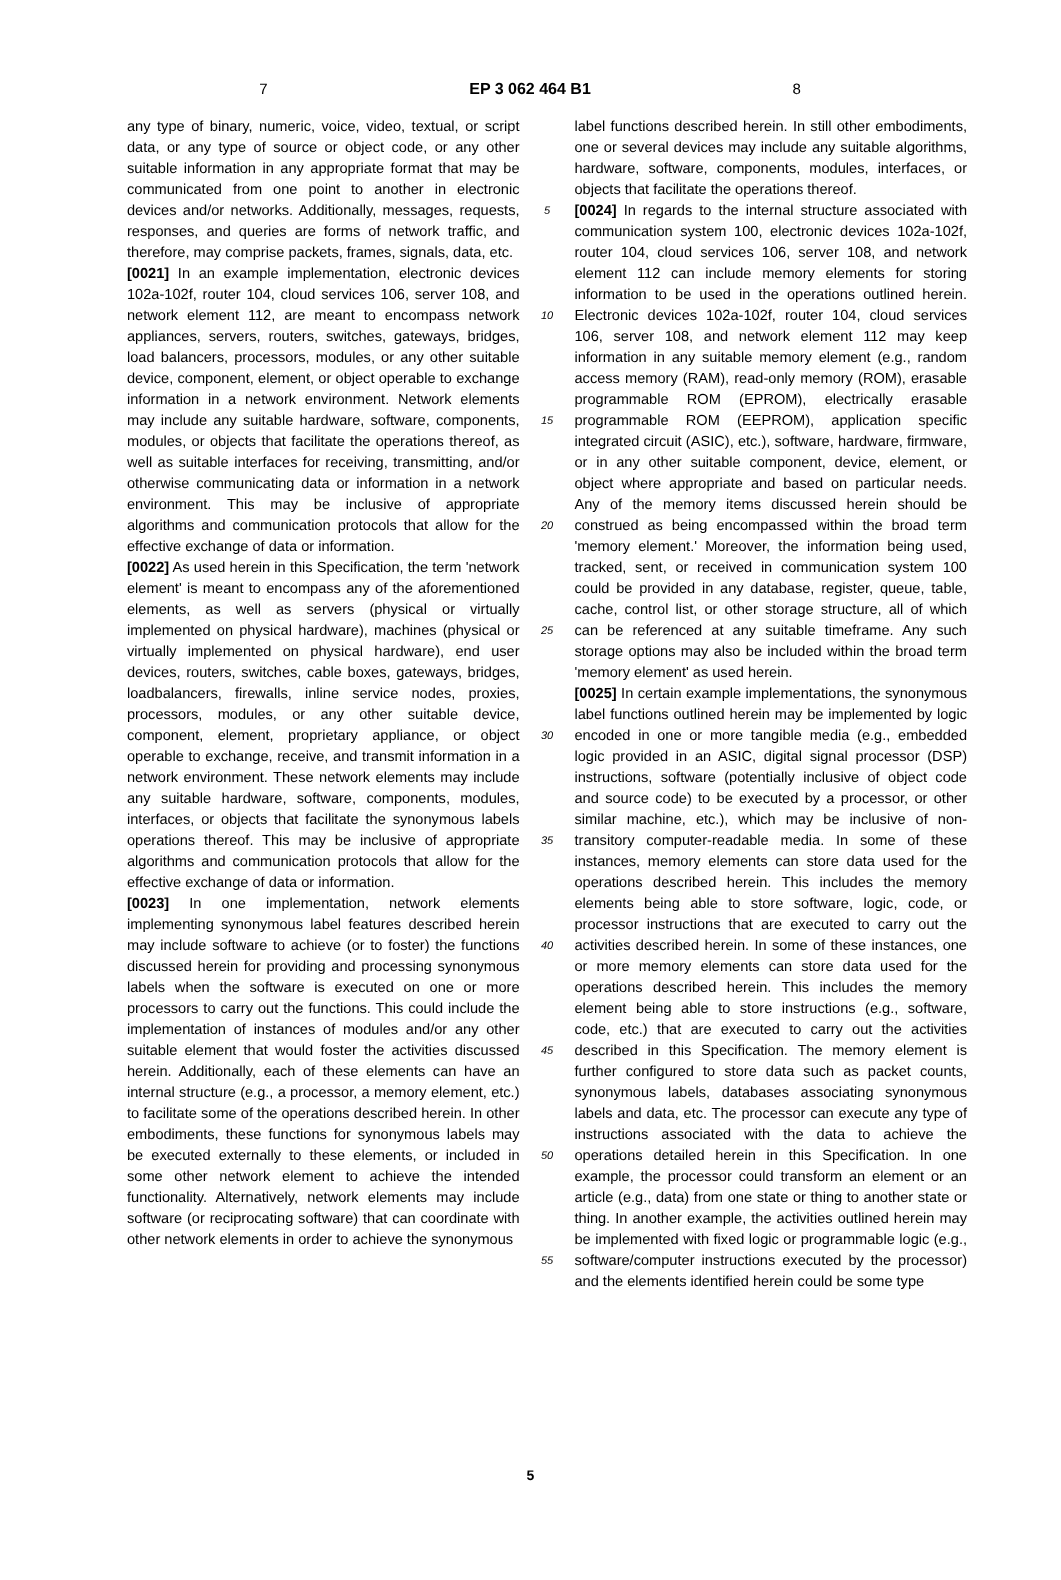7 EP 3 062 464 B1 8
any type of binary, numeric, voice, video, textual, or script data, or any type of source or object code, or any other suitable information in any appropriate format that may be communicated from one point to another in electronic devices and/or networks. Additionally, messages, requests, responses, and queries are forms of network traffic, and therefore, may comprise packets, frames, signals, data, etc.
[0021] In an example implementation, electronic devices 102a-102f, router 104, cloud services 106, server 108, and network element 112, are meant to encompass network appliances, servers, routers, switches, gateways, bridges, load balancers, processors, modules, or any other suitable device, component, element, or object operable to exchange information in a network environment. Network elements may include any suitable hardware, software, components, modules, or objects that facilitate the operations thereof, as well as suitable interfaces for receiving, transmitting, and/or otherwise communicating data or information in a network environment. This may be inclusive of appropriate algorithms and communication protocols that allow for the effective exchange of data or information.
[0022] As used herein in this Specification, the term 'network element' is meant to encompass any of the aforementioned elements, as well as servers (physical or virtually implemented on physical hardware), machines (physical or virtually implemented on physical hardware), end user devices, routers, switches, cable boxes, gateways, bridges, loadbalancers, firewalls, inline service nodes, proxies, processors, modules, or any other suitable device, component, element, proprietary appliance, or object operable to exchange, receive, and transmit information in a network environment. These network elements may include any suitable hardware, software, components, modules, interfaces, or objects that facilitate the synonymous labels operations thereof. This may be inclusive of appropriate algorithms and communication protocols that allow for the effective exchange of data or information.
[0023] In one implementation, network elements implementing synonymous label features described herein may include software to achieve (or to foster) the functions discussed herein for providing and processing synonymous labels when the software is executed on one or more processors to carry out the functions. This could include the implementation of instances of modules and/or any other suitable element that would foster the activities discussed herein. Additionally, each of these elements can have an internal structure (e.g., a processor, a memory element, etc.) to facilitate some of the operations described herein. In other embodiments, these functions for synonymous labels may be executed externally to these elements, or included in some other network element to achieve the intended functionality. Alternatively, network elements may include software (or reciprocating software) that can coordinate with other network elements in order to achieve the synonymous
5
10
15
20
25
30
35
40
45
50
55
label functions described herein. In still other embodiments, one or several devices may include any suitable algorithms, hardware, software, components, modules, interfaces, or objects that facilitate the operations thereof.
[0024] In regards to the internal structure associated with communication system 100, electronic devices 102a-102f, router 104, cloud services 106, server 108, and network element 112 can include memory elements for storing information to be used in the operations outlined herein. Electronic devices 102a-102f, router 104, cloud services 106, server 108, and network element 112 may keep information in any suitable memory element (e.g., random access memory (RAM), read-only memory (ROM), erasable programmable ROM (EPROM), electrically erasable programmable ROM (EEPROM), application specific integrated circuit (ASIC), etc.), software, hardware, firmware, or in any other suitable component, device, element, or object where appropriate and based on particular needs. Any of the memory items discussed herein should be construed as being encompassed within the broad term 'memory element.' Moreover, the information being used, tracked, sent, or received in communication system 100 could be provided in any database, register, queue, table, cache, control list, or other storage structure, all of which can be referenced at any suitable timeframe. Any such storage options may also be included within the broad term 'memory element' as used herein.
[0025] In certain example implementations, the synonymous label functions outlined herein may be implemented by logic encoded in one or more tangible media (e.g., embedded logic provided in an ASIC, digital signal processor (DSP) instructions, software (potentially inclusive of object code and source code) to be executed by a processor, or other similar machine, etc.), which may be inclusive of non-transitory computer-readable media. In some of these instances, memory elements can store data used for the operations described herein. This includes the memory elements being able to store software, logic, code, or processor instructions that are executed to carry out the activities described herein. In some of these instances, one or more memory elements can store data used for the operations described herein. This includes the memory element being able to store instructions (e.g., software, code, etc.) that are executed to carry out the activities described in this Specification. The memory element is further configured to store data such as packet counts, synonymous labels, databases associating synonymous labels and data, etc. The processor can execute any type of instructions associated with the data to achieve the operations detailed herein in this Specification. In one example, the processor could transform an element or an article (e.g., data) from one state or thing to another state or thing. In another example, the activities outlined herein may be implemented with fixed logic or programmable logic (e.g., software/computer instructions executed by the processor) and the elements identified herein could be some type
5